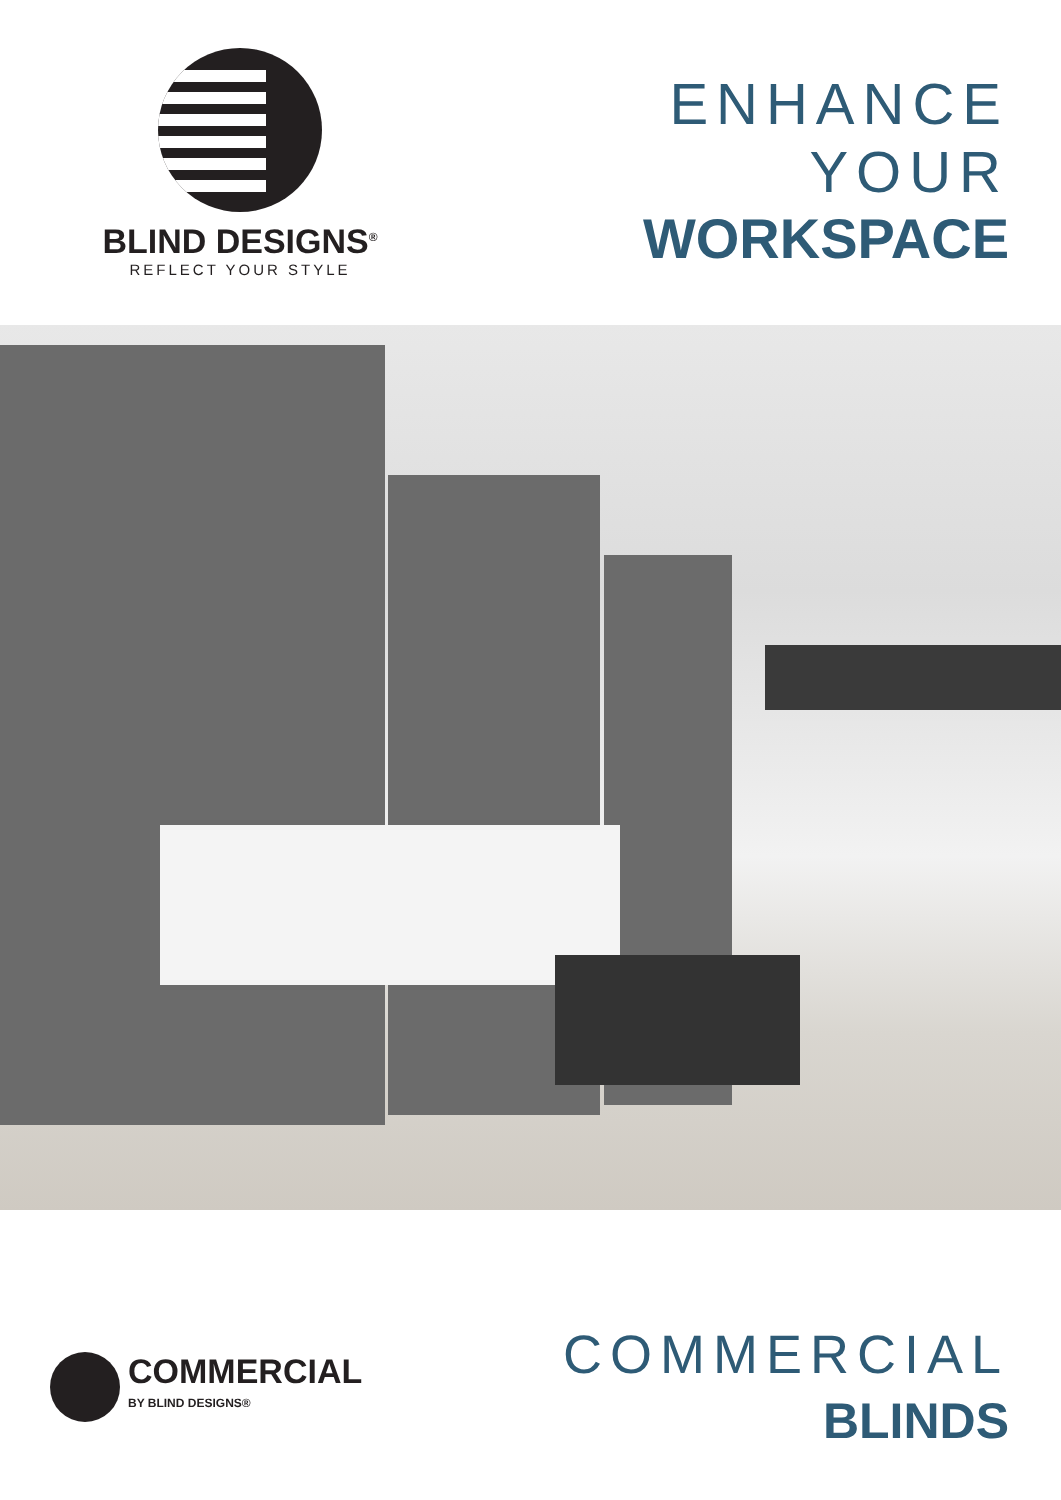BLIND DESIGNS<sup>®</sup>
REFLECT YOUR STYLE
ENHANCE
YOUR
WORKSPACE
COMMERCIAL
BY BLIND DESIGNS®
COMMERCIAL
BLINDS